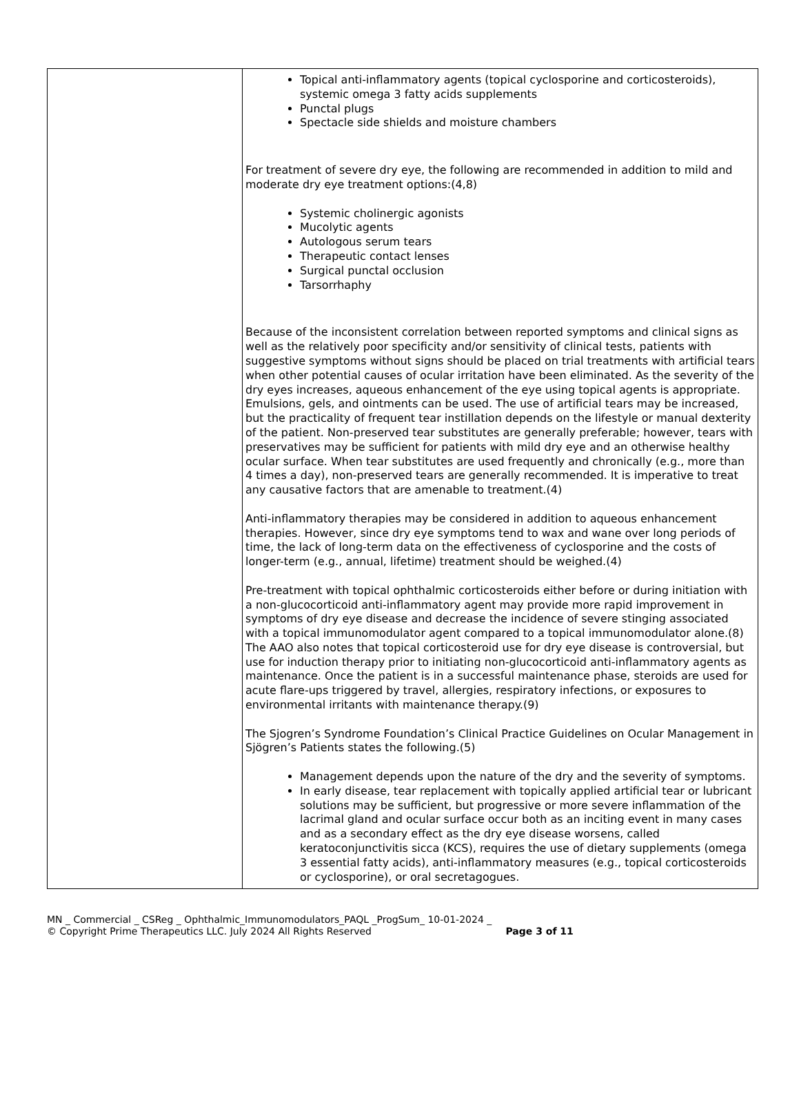| | Topical anti-inflammatory agents (topical cyclosporine and corticosteroids), systemic omega 3 fatty acids supplements Punctal plugs Spectacle side shields and moisture chambers For treatment of severe dry eye, the following are recommended in addition to mild and moderate dry eye treatment options:(4,8) Systemic cholinergic agonists Mucolytic agents Autologous serum tears Therapeutic contact lenses Surgical punctal occlusion Tarsorrhaphy Because of the inconsistent correlation between reported symptoms and clinical signs as well as the relatively poor specificity and/or sensitivity of clinical tests, patients with suggestive symptoms without signs should be placed on trial treatments with artificial tears when other potential causes of ocular irritation have been eliminated. As the severity of the dry eyes increases, aqueous enhancement of the eye using topical agents is appropriate. Emulsions, gels, and ointments can be used. The use of artificial tears may be increased, but the practicality of frequent tear instillation depends on the lifestyle or manual dexterity of the patient. Non-preserved tear substitutes are generally preferable; however, tears with preservatives may be sufficient for patients with mild dry eye and an otherwise healthy ocular surface. When tear substitutes are used frequently and chronically (e.g., more than 4 times a day), non-preserved tears are generally recommended. It is imperative to treat any causative factors that are amenable to treatment.(4) Anti-inflammatory therapies may be considered in addition to aqueous enhancement therapies. However, since dry eye symptoms tend to wax and wane over long periods of time, the lack of long-term data on the effectiveness of cyclosporine and the costs of longer-term (e.g., annual, lifetime) treatment should be weighed.(4) Pre-treatment with topical ophthalmic corticosteroids either before or during initiation with a non-glucocorticoid anti-inflammatory agent may provide more rapid improvement in symptoms of dry eye disease and decrease the incidence of severe stinging associated with a topical immunomodulator agent compared to a topical immunomodulator alone.(8) The AAO also notes that topical corticosteroid use for dry eye disease is controversial, but use for induction therapy prior to initiating non-glucocorticoid anti-inflammatory agents as maintenance. Once the patient is in a successful maintenance phase, steroids are used for acute flare-ups triggered by travel, allergies, respiratory infections, or exposures to environmental irritants with maintenance therapy.(9) The Sjogren’s Syndrome Foundation’s Clinical Practice Guidelines on Ocular Management in Sjögren’s Patients states the following.(5) Management depends upon the nature of the dry and the severity of symptoms. In early disease, tear replacement with topically applied artificial tear or lubricant solutions may be sufficient, but progressive or more severe inflammation of the lacrimal gland and ocular surface occur both as an inciting event in many cases and as a secondary effect as the dry eye disease worsens, called keratoconjunctivitis sicca (KCS), requires the use of dietary supplements (omega 3 essential fatty acids), anti-inflammatory measures (e.g., topical corticosteroids or cyclosporine), or oral secretagogues. |
MN _ Commercial _ CSReg _ Ophthalmic_Immunomodulators_PAQL _ProgSum_ 10-01-2024 _
© Copyright Prime Therapeutics LLC. July 2024 All Rights Reserved Page 3 of 11